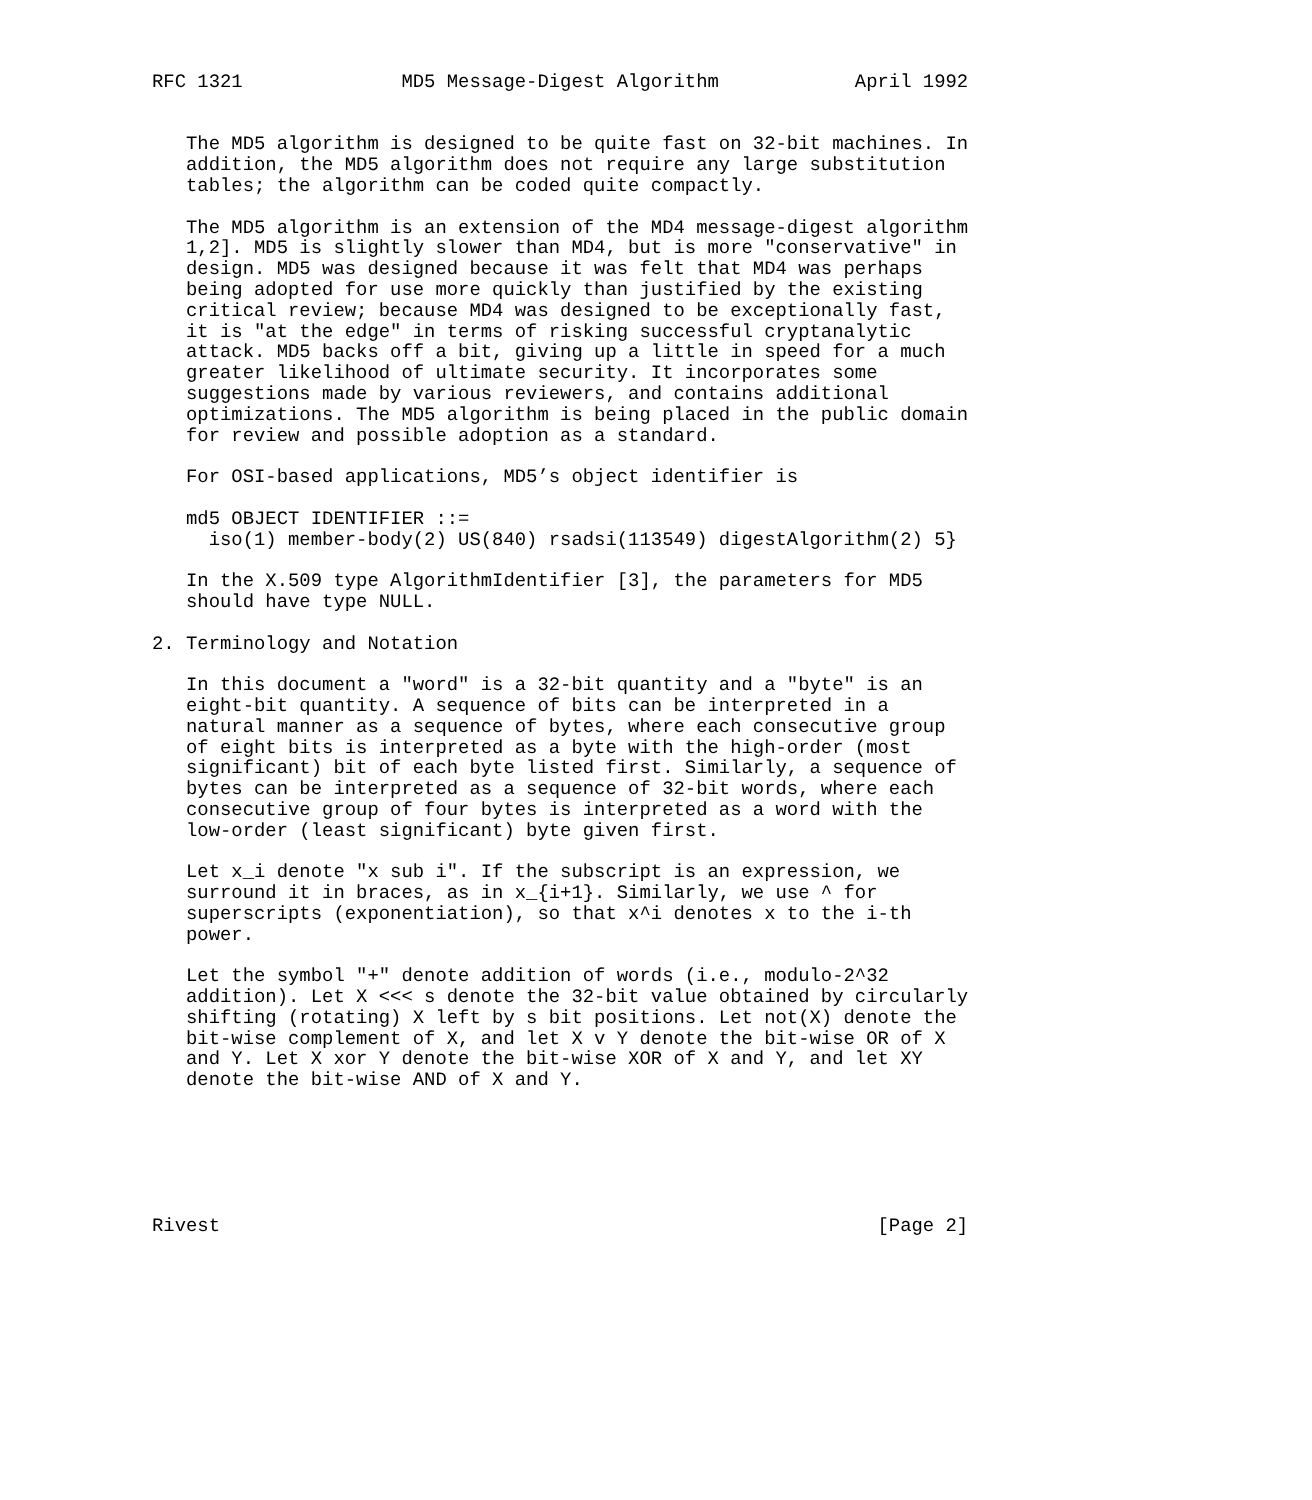RFC 1321              MD5 Message-Digest Algorithm            April 1992


   The MD5 algorithm is designed to be quite fast on 32-bit machines. In
   addition, the MD5 algorithm does not require any large substitution
   tables; the algorithm can be coded quite compactly.

   The MD5 algorithm is an extension of the MD4 message-digest algorithm
   1,2]. MD5 is slightly slower than MD4, but is more "conservative" in
   design. MD5 was designed because it was felt that MD4 was perhaps
   being adopted for use more quickly than justified by the existing
   critical review; because MD4 was designed to be exceptionally fast,
   it is "at the edge" in terms of risking successful cryptanalytic
   attack. MD5 backs off a bit, giving up a little in speed for a much
   greater likelihood of ultimate security. It incorporates some
   suggestions made by various reviewers, and contains additional
   optimizations. The MD5 algorithm is being placed in the public domain
   for review and possible adoption as a standard.

   For OSI-based applications, MD5’s object identifier is

   md5 OBJECT IDENTIFIER ::=
     iso(1) member-body(2) US(840) rsadsi(113549) digestAlgorithm(2) 5}

   In the X.509 type AlgorithmIdentifier [3], the parameters for MD5
   should have type NULL.

2. Terminology and Notation

   In this document a "word" is a 32-bit quantity and a "byte" is an
   eight-bit quantity. A sequence of bits can be interpreted in a
   natural manner as a sequence of bytes, where each consecutive group
   of eight bits is interpreted as a byte with the high-order (most
   significant) bit of each byte listed first. Similarly, a sequence of
   bytes can be interpreted as a sequence of 32-bit words, where each
   consecutive group of four bytes is interpreted as a word with the
   low-order (least significant) byte given first.

   Let x_i denote "x sub i". If the subscript is an expression, we
   surround it in braces, as in x_{i+1}. Similarly, we use ^ for
   superscripts (exponentiation), so that x^i denotes x to the i-th
   power.

   Let the symbol "+" denote addition of words (i.e., modulo-2^32
   addition). Let X <<< s denote the 32-bit value obtained by circularly
   shifting (rotating) X left by s bit positions. Let not(X) denote the
   bit-wise complement of X, and let X v Y denote the bit-wise OR of X
   and Y. Let X xor Y denote the bit-wise XOR of X and Y, and let XY
   denote the bit-wise AND of X and Y.






Rivest                                                          [Page 2]